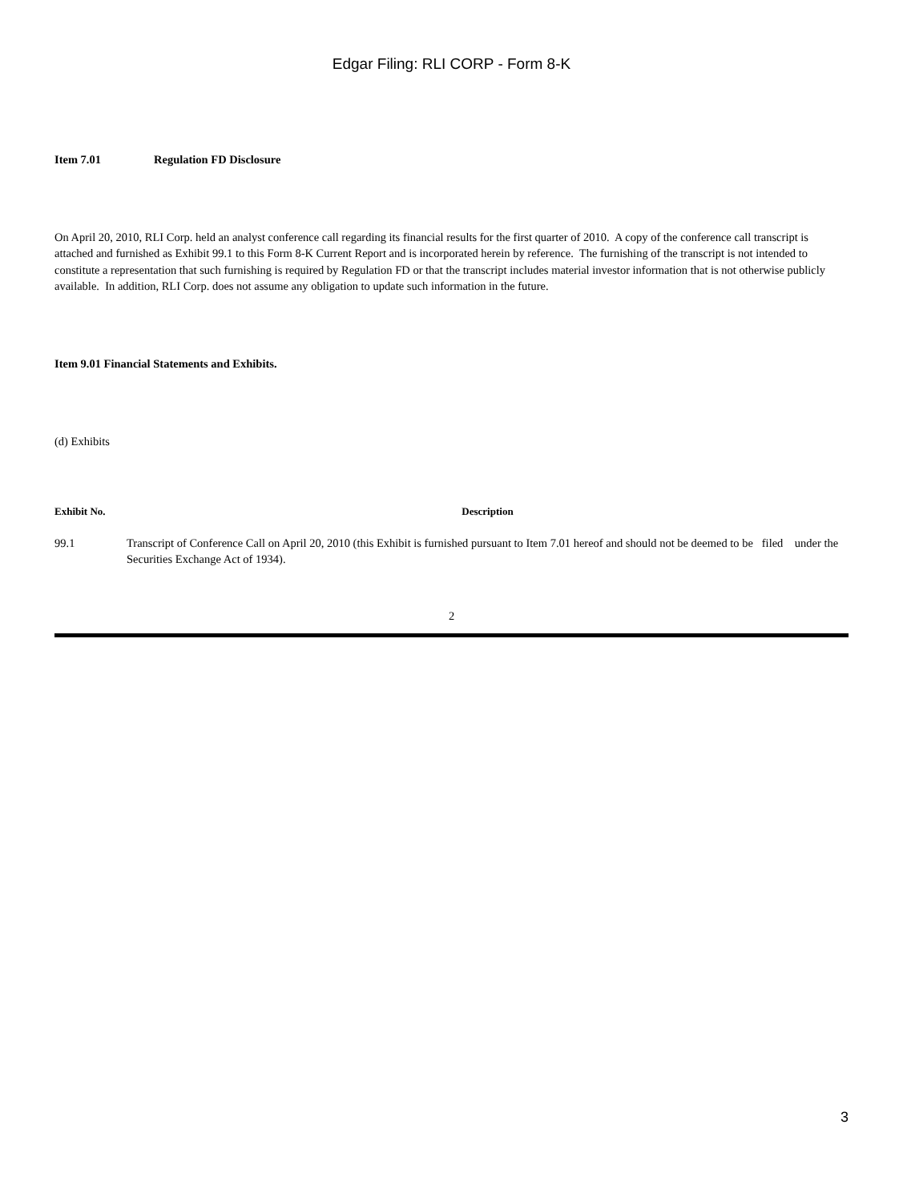Edgar Filing: RLI CORP - Form 8-K
Item 7.01 Regulation FD Disclosure
On April 20, 2010, RLI Corp. held an analyst conference call regarding its financial results for the first quarter of 2010. A copy of the conference call transcript is attached and furnished as Exhibit 99.1 to this Form 8-K Current Report and is incorporated herein by reference. The furnishing of the transcript is not intended to constitute a representation that such furnishing is required by Regulation FD or that the transcript includes material investor information that is not otherwise publicly available. In addition, RLI Corp. does not assume any obligation to update such information in the future.
Item 9.01 Financial Statements and Exhibits.
(d) Exhibits
| Exhibit No. | Description |
| --- | --- |
| 99.1 | Transcript of Conference Call on April 20, 2010 (this Exhibit is furnished pursuant to Item 7.01 hereof and should not be deemed to be filed under the Securities Exchange Act of 1934). |
2
3